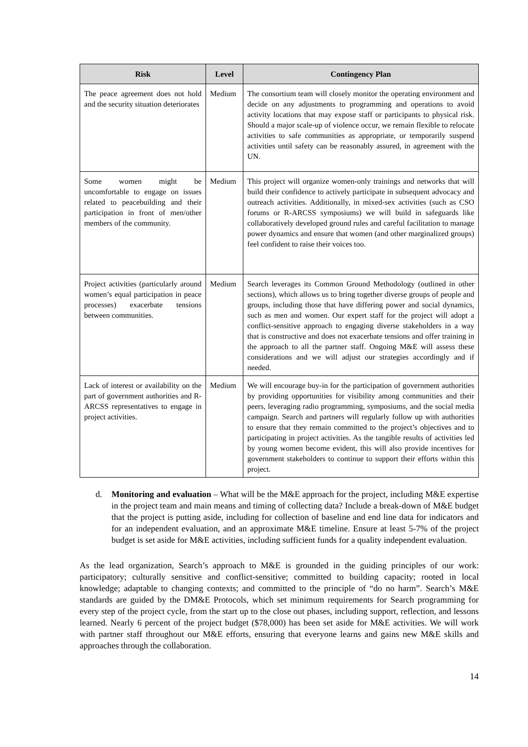| Risk | Level | Contingency Plan |
| --- | --- | --- |
| The peace agreement does not hold and the security situation deteriorates | Medium | The consortium team will closely monitor the operating environment and decide on any adjustments to programming and operations to avoid activity locations that may expose staff or participants to physical risk. Should a major scale-up of violence occur, we remain flexible to relocate activities to safe communities as appropriate, or temporarily suspend activities until safety can be reasonably assured, in agreement with the UN. |
| Some women might be uncomfortable to engage on issues related to peacebuilding and their participation in front of men/other members of the community. | Medium | This project will organize women-only trainings and networks that will build their confidence to actively participate in subsequent advocacy and outreach activities. Additionally, in mixed-sex activities (such as CSO forums or R-ARCSS symposiums) we will build in safeguards like collaboratively developed ground rules and careful facilitation to manage power dynamics and ensure that women (and other marginalized groups) feel confident to raise their voices too. |
| Project activities (particularly around women’s equal participation in peace processes) exacerbate tensions between communities. | Medium | Search leverages its Common Ground Methodology (outlined in other sections), which allows us to bring together diverse groups of people and groups, including those that have differing power and social dynamics, such as men and women. Our expert staff for the project will adopt a conflict-sensitive approach to engaging diverse stakeholders in a way that is constructive and does not exacerbate tensions and offer training in the approach to all the partner staff. Ongoing M&E will assess these considerations and we will adjust our strategies accordingly and if needed. |
| Lack of interest or availability on the part of government authorities and R-ARCSS representatives to engage in project activities. | Medium | We will encourage buy-in for the participation of government authorities by providing opportunities for visibility among communities and their peers, leveraging radio programming, symposiums, and the social media campaign. Search and partners will regularly follow up with authorities to ensure that they remain committed to the project’s objectives and to participating in project activities. As the tangible results of activities led by young women become evident, this will also provide incentives for government stakeholders to continue to support their efforts within this project. |
d. Monitoring and evaluation – What will be the M&E approach for the project, including M&E expertise in the project team and main means and timing of collecting data? Include a break-down of M&E budget that the project is putting aside, including for collection of baseline and end line data for indicators and for an independent evaluation, and an approximate M&E timeline. Ensure at least 5-7% of the project budget is set aside for M&E activities, including sufficient funds for a quality independent evaluation.
As the lead organization, Search’s approach to M&E is grounded in the guiding principles of our work: participatory; culturally sensitive and conflict-sensitive; committed to building capacity; rooted in local knowledge; adaptable to changing contexts; and committed to the principle of “do no harm”. Search’s M&E standards are guided by the DM&E Protocols, which set minimum requirements for Search programming for every step of the project cycle, from the start up to the close out phases, including support, reflection, and lessons learned. Nearly 6 percent of the project budget ($78,000) has been set aside for M&E activities. We will work with partner staff throughout our M&E efforts, ensuring that everyone learns and gains new M&E skills and approaches through the collaboration.
14